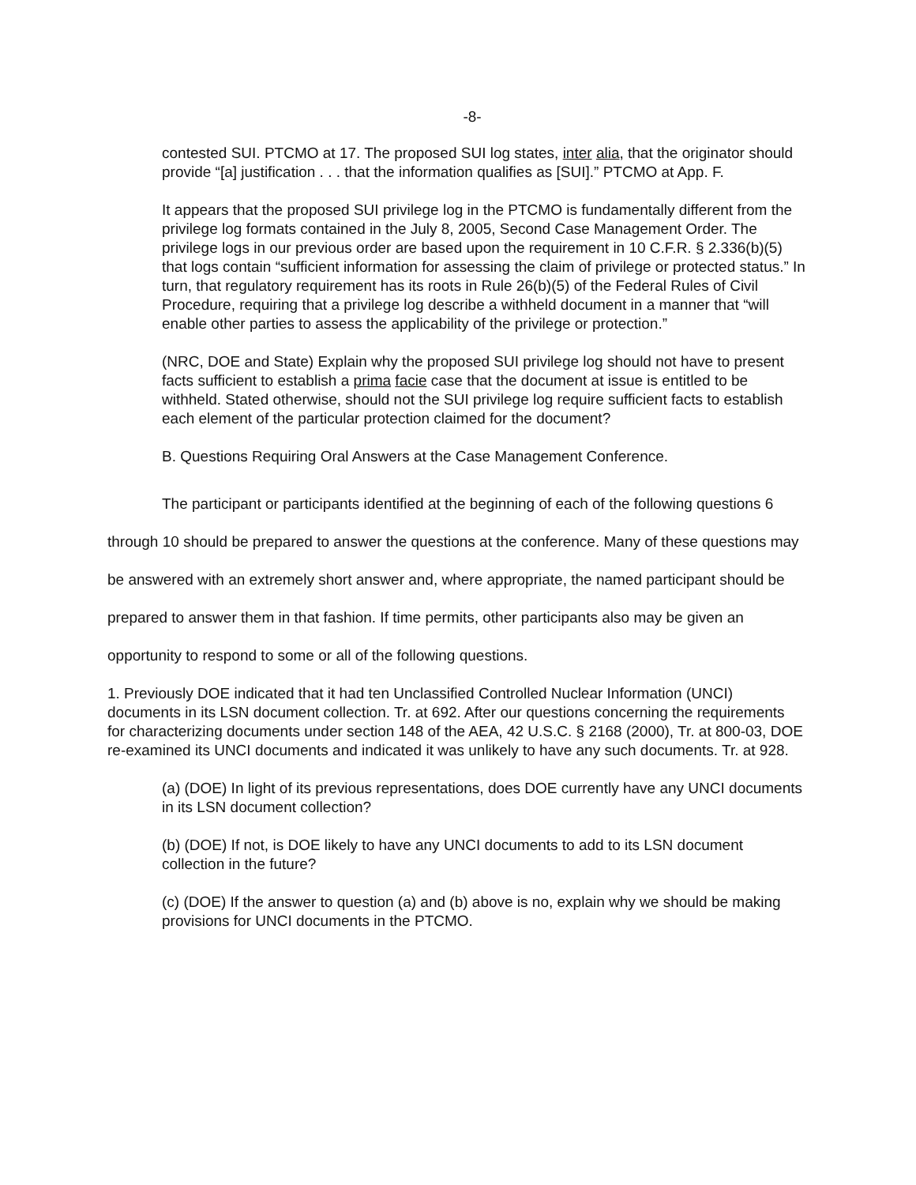-8-
contested SUI. PTCMO at 17. The proposed SUI log states, inter alia, that the originator should provide “[a] justification . . . that the information qualifies as [SUI].” PTCMO at App. F.
It appears that the proposed SUI privilege log in the PTCMO is fundamentally different from the privilege log formats contained in the July 8, 2005, Second Case Management Order. The privilege logs in our previous order are based upon the requirement in 10 C.F.R. § 2.336(b)(5) that logs contain “sufficient information for assessing the claim of privilege or protected status.” In turn, that regulatory requirement has its roots in Rule 26(b)(5) of the Federal Rules of Civil Procedure, requiring that a privilege log describe a withheld document in a manner that “will enable other parties to assess the applicability of the privilege or protection.”
(NRC, DOE and State) Explain why the proposed SUI privilege log should not have to present facts sufficient to establish a prima facie case that the document at issue is entitled to be withheld. Stated otherwise, should not the SUI privilege log require sufficient facts to establish each element of the particular protection claimed for the document?
B. Questions Requiring Oral Answers at the Case Management Conference.
The participant or participants identified at the beginning of each of the following questions 6 through 10 should be prepared to answer the questions at the conference. Many of these questions may be answered with an extremely short answer and, where appropriate, the named participant should be prepared to answer them in that fashion. If time permits, other participants also may be given an opportunity to respond to some or all of the following questions.
1. Previously DOE indicated that it had ten Unclassified Controlled Nuclear Information (UNCI) documents in its LSN document collection. Tr. at 692. After our questions concerning the requirements for characterizing documents under section 148 of the AEA, 42 U.S.C. § 2168 (2000), Tr. at 800-03, DOE re-examined its UNCI documents and indicated it was unlikely to have any such documents. Tr. at 928.
(a) (DOE) In light of its previous representations, does DOE currently have any UNCI documents in its LSN document collection?
(b) (DOE) If not, is DOE likely to have any UNCI documents to add to its LSN document collection in the future?
(c) (DOE) If the answer to question (a) and (b) above is no, explain why we should be making provisions for UNCI documents in the PTCMO.